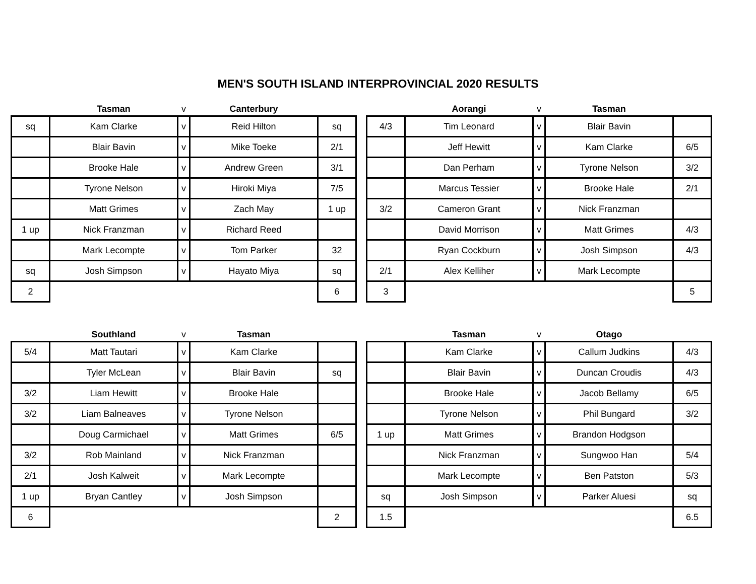MEN'S SOUTH ISLAND INTERPROVINCIAL 2020 RESULTS
| | Tasman | v | Canterbury | |
| --- | --- | --- | --- | --- |
| sq | Kam Clarke | v | Reid Hilton | sq |
| | Blair Bavin | v | Mike Toeke | 2/1 |
| | Brooke Hale | v | Andrew Green | 3/1 |
| | Tyrone Nelson | v | Hiroki Miya | 7/5 |
| | Matt Grimes | v | Zach May | 1 up |
| 1 up | Nick Franzman | v | Richard Reed | |
| | Mark Lecompte | v | Tom Parker | 32 |
| sq | Josh Simpson | v | Hayato Miya | sq |
| 2 | | | | 6 |
| | Aorangi | v | Tasman | |
| --- | --- | --- | --- | --- |
| 4/3 | Tim Leonard | v | Blair Bavin | |
| | Jeff Hewitt | v | Kam Clarke | 6/5 |
| | Dan Perham | v | Tyrone Nelson | 3/2 |
| | Marcus Tessier | v | Brooke Hale | 2/1 |
| 3/2 | Cameron Grant | v | Nick Franzman | |
| | David Morrison | v | Matt Grimes | 4/3 |
| | Ryan Cockburn | v | Josh Simpson | 4/3 |
| 2/1 | Alex Kelliher | v | Mark Lecompte | |
| 3 | | | | 5 |
| | Southland | v | Tasman | |
| --- | --- | --- | --- | --- |
| 5/4 | Matt Tautari | v | Kam Clarke | |
| | Tyler McLean | v | Blair Bavin | sq |
| 3/2 | Liam Hewitt | v | Brooke Hale | |
| 3/2 | Liam Balneaves | v | Tyrone Nelson | |
| | Doug Carmichael | v | Matt Grimes | 6/5 |
| 3/2 | Rob Mainland | v | Nick Franzman | |
| 2/1 | Josh Kalweit | v | Mark Lecompte | |
| 1 up | Bryan Cantley | v | Josh Simpson | |
| 6 | | | | 2 |
| | Tasman | v | Otago | |
| --- | --- | --- | --- | --- |
| | Kam Clarke | v | Callum Judkins | 4/3 |
| | Blair Bavin | v | Duncan Croudis | 4/3 |
| | Brooke Hale | v | Jacob Bellamy | 6/5 |
| | Tyrone Nelson | v | Phil Bungard | 3/2 |
| 1 up | Matt Grimes | v | Brandon Hodgson | |
| | Nick Franzman | v | Sungwoo Han | 5/4 |
| | Mark Lecompte | v | Ben Patston | 5/3 |
| sq | Josh Simpson | v | Parker Aluesi | sq |
| 1.5 | | | | 6.5 |